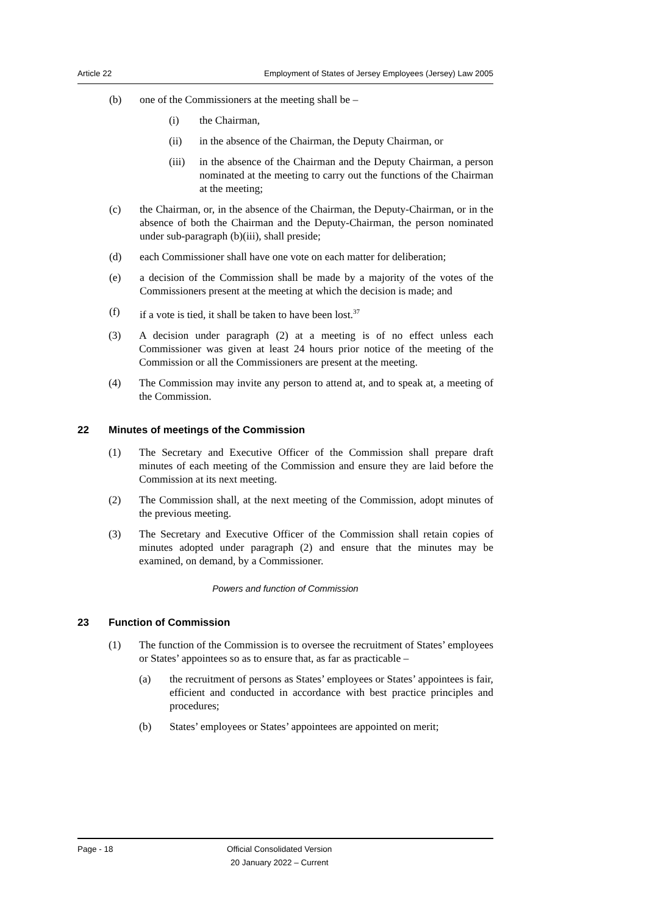Article 22 Employment of States of Jersey Employees (Jersey) Law 2005
(b) one of the Commissioners at the meeting shall be –
(i) the Chairman,
(ii) in the absence of the Chairman, the Deputy Chairman, or
(iii) in the absence of the Chairman and the Deputy Chairman, a person nominated at the meeting to carry out the functions of the Chairman at the meeting;
(c) the Chairman, or, in the absence of the Chairman, the Deputy-Chairman, or in the absence of both the Chairman and the Deputy-Chairman, the person nominated under sub-paragraph (b)(iii), shall preside;
(d) each Commissioner shall have one vote on each matter for deliberation;
(e) a decision of the Commission shall be made by a majority of the votes of the Commissioners present at the meeting at which the decision is made; and
(f) if a vote is tied, it shall be taken to have been lost.<sup>37</sup>
(3) A decision under paragraph (2) at a meeting is of no effect unless each Commissioner was given at least 24 hours prior notice of the meeting of the Commission or all the Commissioners are present at the meeting.
(4) The Commission may invite any person to attend at, and to speak at, a meeting of the Commission.
22 Minutes of meetings of the Commission
(1) The Secretary and Executive Officer of the Commission shall prepare draft minutes of each meeting of the Commission and ensure they are laid before the Commission at its next meeting.
(2) The Commission shall, at the next meeting of the Commission, adopt minutes of the previous meeting.
(3) The Secretary and Executive Officer of the Commission shall retain copies of minutes adopted under paragraph (2) and ensure that the minutes may be examined, on demand, by a Commissioner.
Powers and function of Commission
23 Function of Commission
(1) The function of the Commission is to oversee the recruitment of States’ employees or States’ appointees so as to ensure that, as far as practicable –
(a) the recruitment of persons as States’ employees or States’ appointees is fair, efficient and conducted in accordance with best practice principles and procedures;
(b) States’ employees or States’ appointees are appointed on merit;
Page - 18 Official Consolidated Version
20 January 2022 – Current